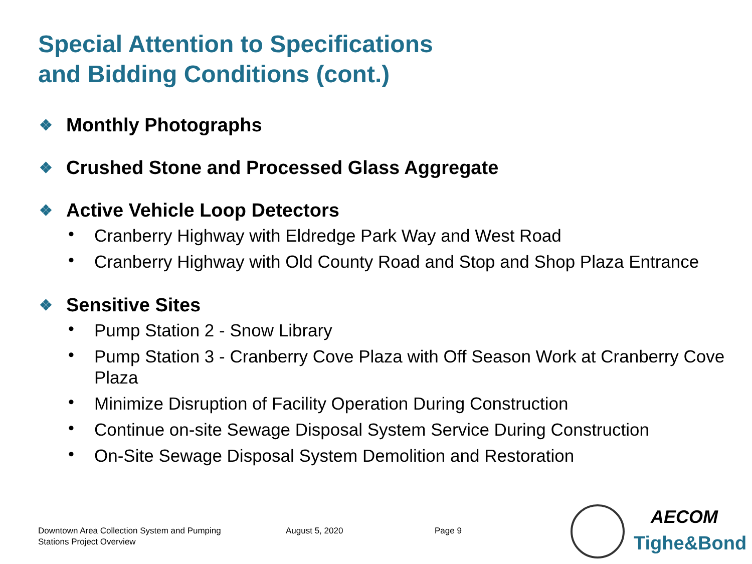Special Attention to Specifications
and Bidding Conditions (cont.)
❖ Monthly Photographs
❖ Crushed Stone and Processed Glass Aggregate
❖ Active Vehicle Loop Detectors
• Cranberry Highway with Eldredge Park Way and West Road
• Cranberry Highway with Old County Road and Stop and Shop Plaza Entrance
❖ Sensitive Sites
• Pump Station 2 - Snow Library
• Pump Station 3 - Cranberry Cove Plaza with Off Season Work at Cranberry Cove Plaza
• Minimize Disruption of Facility Operation During Construction
• Continue on-site Sewage Disposal System Service During Construction
• On-Site Sewage Disposal System Demolition and Restoration
Downtown Area Collection System and Pumping
Stations Project Overview
August 5, 2020 Page 9
AECOM
Tighe&Bond